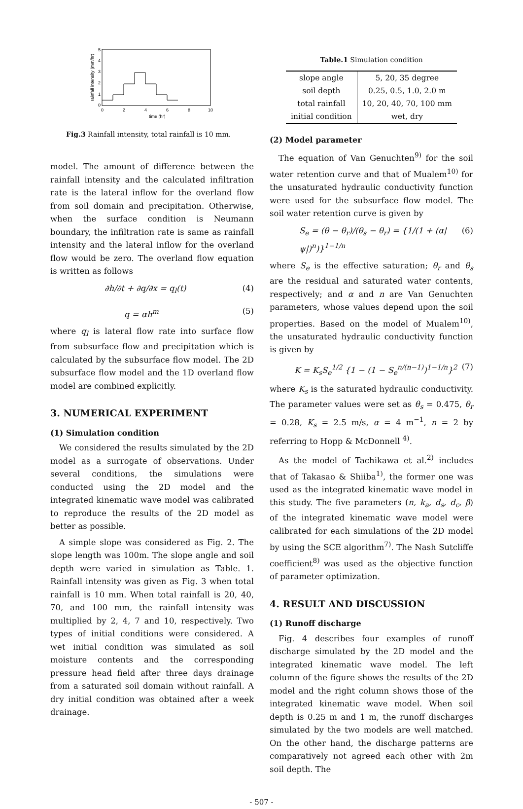0
1
2
3
4
5
0
2
4
6
8
10
time (hr)
rainfall intensity (mm/hr)
Fig.3 Rainfall intensity, total rainfall is 10 mm.
model. The amount of difference between the rainfall intensity and the calculated infiltration rate is the lateral inflow for the overland flow from soil domain and precipitation. Otherwise, when the surface condition is Neumann boundary, the infiltration rate is same as rainfall intensity and the lateral inflow for the overland flow would be zero. The overland flow equation is written as follows
∂h/∂t + ∂q/∂x = q<sub>l</sub>(t) (4)
q = αh<sup>m</sup> (5)
where q<sub>l</sub> is lateral flow rate into surface flow from subsurface flow and precipitation which is calculated by the subsurface flow model. The 2D subsurface flow model and the 1D overland flow model are combined explicitly.
3. NUMERICAL EXPERIMENT
(1) Simulation condition
We considered the results simulated by the 2D model as a surrogate of observations. Under several conditions, the simulations were conducted using the 2D model and the integrated kinematic wave model was calibrated to reproduce the results of the 2D model as better as possible.
A simple slope was considered as Fig. 2. The slope length was 100m. The slope angle and soil depth were varied in simulation as Table. 1. Rainfall intensity was given as Fig. 3 when total rainfall is 10 mm. When total rainfall is 20, 40, 70, and 100 mm, the rainfall intensity was multiplied by 2, 4, 7 and 10, respectively. Two types of initial conditions were considered. A wet initial condition was simulated as soil moisture contents and the corresponding pressure head field after three days drainage from a saturated soil domain without rainfall. A dry initial condition was obtained after a week drainage.
Table.1 Simulation condition
| slope angle | 5, 20, 35 degree |
| soil depth | 0.25, 0.5, 1.0, 2.0 m |
| total rainfall | 10, 20, 40, 70, 100 mm |
| initial condition | wet, dry |
(2) Model parameter
The equation of Van Genuchten<sup>9)</sup> for the soil water retention curve and that of Mualem<sup>10)</sup> for the unsaturated hydraulic conductivity function were used for the subsurface flow model. The soil water retention curve is given by
S<sub>e</sub> = (θ − θ<sub>r</sub>)/(θ<sub>s</sub> − θ<sub>r</sub>) = {1/(1 + (α|ψ|)<sup>n</sup>)}<sup>1−1/n</sup> (6)
where S<sub>e</sub> is the effective saturation; θ<sub>r</sub> and θ<sub>s</sub> are the residual and saturated water contents, respectively; and α and n are Van Genuchten parameters, whose values depend upon the soil properties. Based on the model of Mualem<sup>10)</sup>, the unsaturated hydraulic conductivity function is given by
K = K<sub>s</sub>S<sub>e</sub><sup>1/2</sup> {1 − (1 − S<sub>e</sub><sup>n/(n−1)</sup>)<sup>1−1/n</sup>}<sup>2</sup> (7)
where K<sub>s</sub> is the saturated hydraulic conductivity. The parameter values were set as θ<sub>s</sub> = 0.475, θ<sub>r</sub> = 0.28, K<sub>s</sub> = 2.5 m/s, α = 4 m<sup>−1</sup>, n = 2 by referring to Hopp & McDonnell <sup>4)</sup>.
As the model of Tachikawa et al.<sup>2)</sup> includes that of Takasao & Shiiba<sup>1)</sup>, the former one was used as the integrated kinematic wave model in this study. The five parameters (n, k<sub>a</sub>, d<sub>s</sub>, d<sub>c</sub>, β) of the integrated kinematic wave model were calibrated for each simulations of the 2D model by using the SCE algorithm<sup>7)</sup>. The Nash Sutcliffe coefficient<sup>8)</sup> was used as the objective function of parameter optimization.
4. RESULT AND DISCUSSION
(1) Runoff discharge
Fig. 4 describes four examples of runoff discharge simulated by the 2D model and the integrated kinematic wave model. The left column of the figure shows the results of the 2D model and the right column shows those of the integrated kinematic wave model. When soil depth is 0.25 m and 1 m, the runoff discharges simulated by the two models are well matched. On the other hand, the discharge patterns are comparatively not agreed each other with 2m soil depth. The
- 507 -